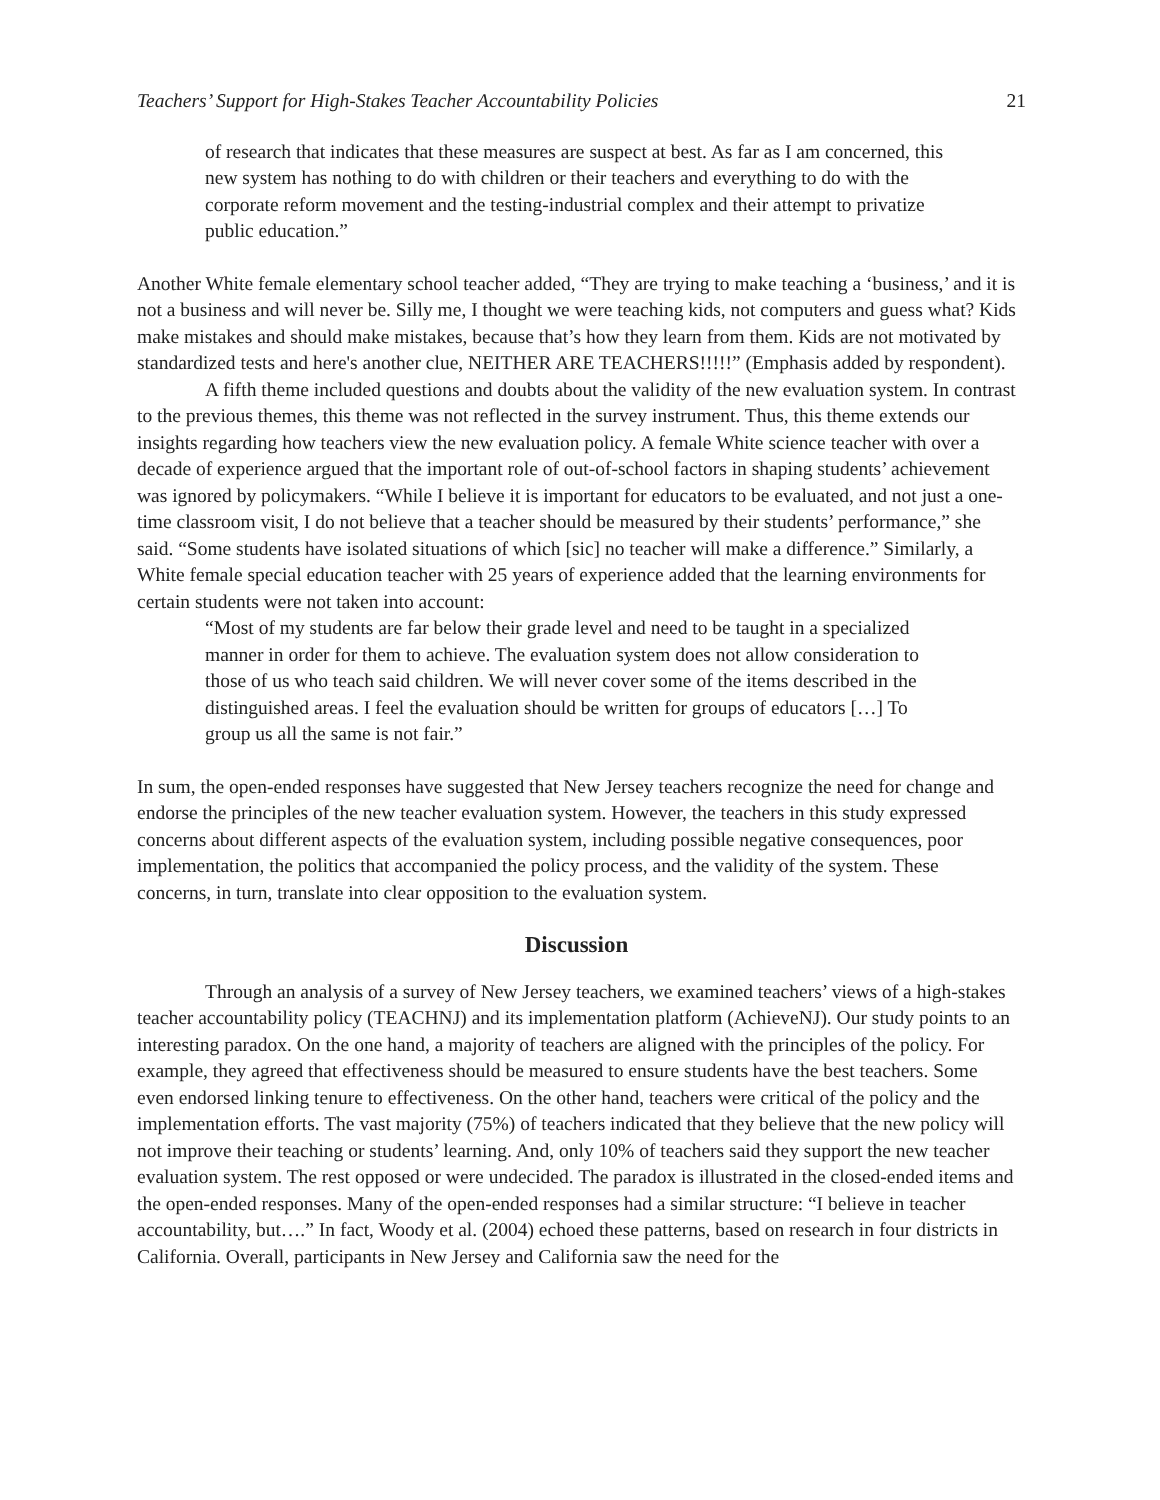Teachers’ Support for High-Stakes Teacher Accountability Policies 21
of research that indicates that these measures are suspect at best. As far as I am concerned, this new system has nothing to do with children or their teachers and everything to do with the corporate reform movement and the testing-industrial complex and their attempt to privatize public education.”
Another White female elementary school teacher added, “They are trying to make teaching a ‘business,’ and it is not a business and will never be. Silly me, I thought we were teaching kids, not computers and guess what? Kids make mistakes and should make mistakes, because that’s how they learn from them. Kids are not motivated by standardized tests and here's another clue, NEITHER ARE TEACHERS!!!!!” (Emphasis added by respondent).
A fifth theme included questions and doubts about the validity of the new evaluation system. In contrast to the previous themes, this theme was not reflected in the survey instrument. Thus, this theme extends our insights regarding how teachers view the new evaluation policy. A female White science teacher with over a decade of experience argued that the important role of out-of-school factors in shaping students’ achievement was ignored by policymakers. “While I believe it is important for educators to be evaluated, and not just a one-time classroom visit, I do not believe that a teacher should be measured by their students’ performance,” she said. “Some students have isolated situations of which [sic] no teacher will make a difference.” Similarly, a White female special education teacher with 25 years of experience added that the learning environments for certain students were not taken into account:
“Most of my students are far below their grade level and need to be taught in a specialized manner in order for them to achieve. The evaluation system does not allow consideration to those of us who teach said children. We will never cover some of the items described in the distinguished areas. I feel the evaluation should be written for groups of educators […] To group us all the same is not fair.”
In sum, the open-ended responses have suggested that New Jersey teachers recognize the need for change and endorse the principles of the new teacher evaluation system. However, the teachers in this study expressed concerns about different aspects of the evaluation system, including possible negative consequences, poor implementation, the politics that accompanied the policy process, and the validity of the system. These concerns, in turn, translate into clear opposition to the evaluation system.
Discussion
Through an analysis of a survey of New Jersey teachers, we examined teachers’ views of a high-stakes teacher accountability policy (TEACHNJ) and its implementation platform (AchieveNJ). Our study points to an interesting paradox. On the one hand, a majority of teachers are aligned with the principles of the policy. For example, they agreed that effectiveness should be measured to ensure students have the best teachers. Some even endorsed linking tenure to effectiveness. On the other hand, teachers were critical of the policy and the implementation efforts. The vast majority (75%) of teachers indicated that they believe that the new policy will not improve their teaching or students’ learning. And, only 10% of teachers said they support the new teacher evaluation system. The rest opposed or were undecided. The paradox is illustrated in the closed-ended items and the open-ended responses. Many of the open-ended responses had a similar structure: “I believe in teacher accountability, but….” In fact, Woody et al. (2004) echoed these patterns, based on research in four districts in California. Overall, participants in New Jersey and California saw the need for the